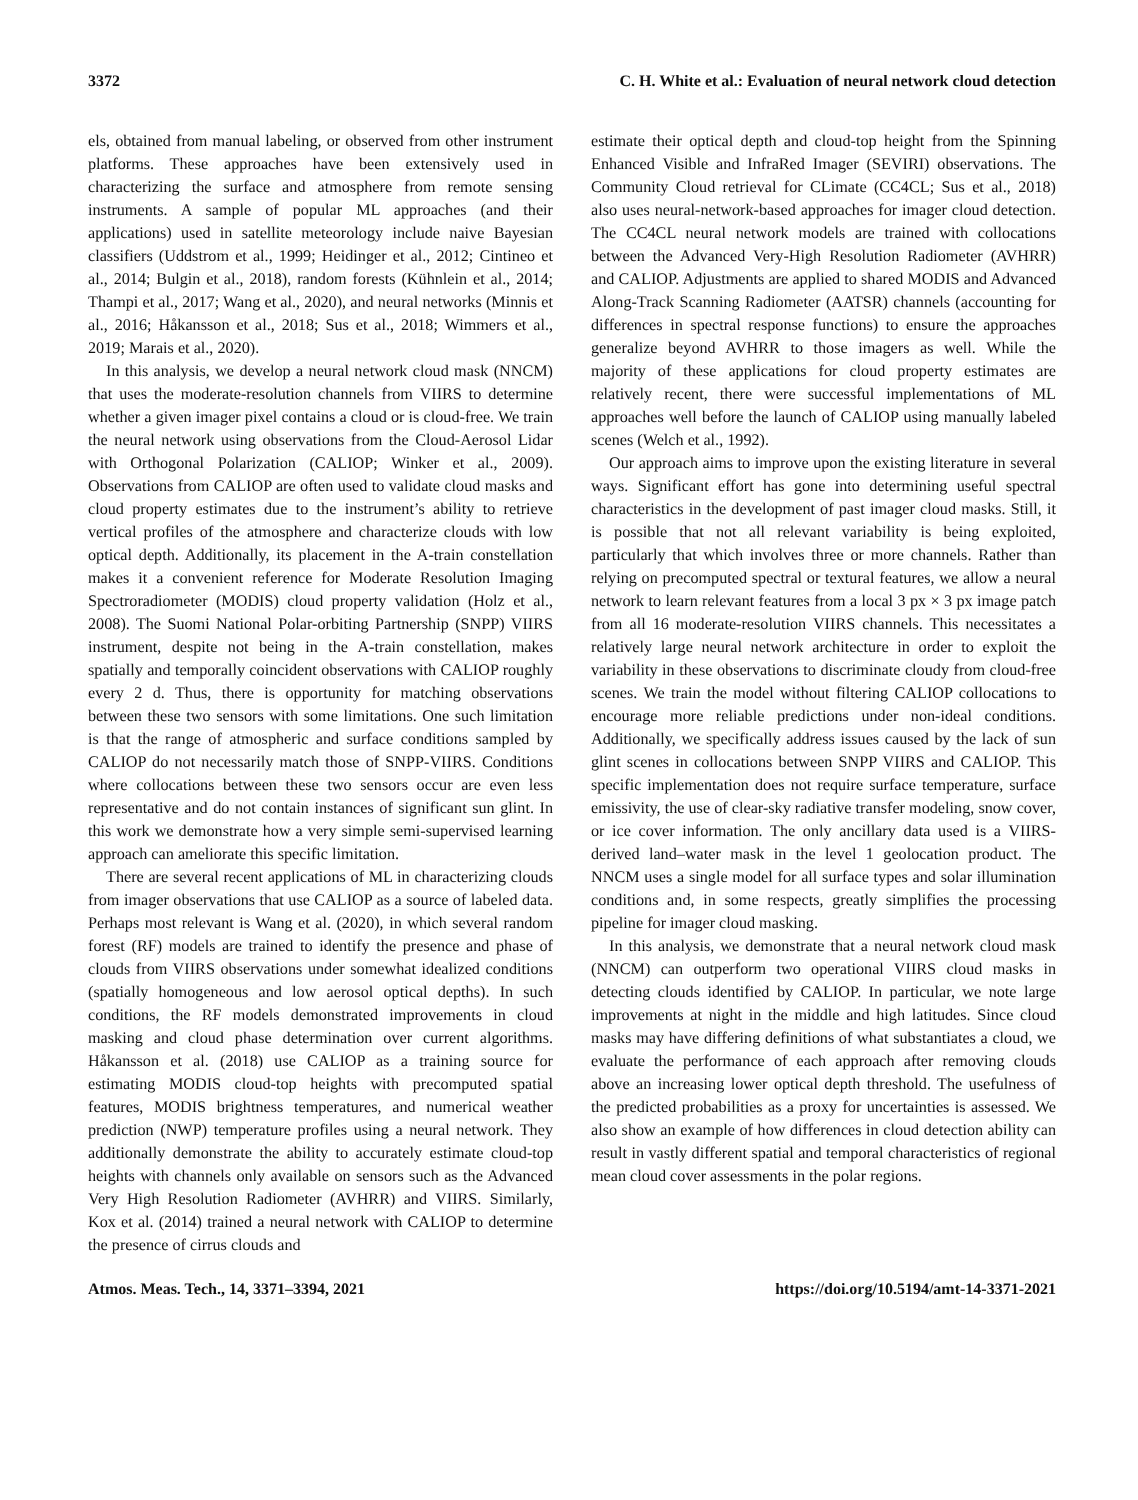3372 C. H. White et al.: Evaluation of neural network cloud detection
els, obtained from manual labeling, or observed from other instrument platforms. These approaches have been extensively used in characterizing the surface and atmosphere from remote sensing instruments. A sample of popular ML approaches (and their applications) used in satellite meteorology include naive Bayesian classifiers (Uddstrom et al., 1999; Heidinger et al., 2012; Cintineo et al., 2014; Bulgin et al., 2018), random forests (Kühnlein et al., 2014; Thampi et al., 2017; Wang et al., 2020), and neural networks (Minnis et al., 2016; Håkansson et al., 2018; Sus et al., 2018; Wimmers et al., 2019; Marais et al., 2020).
In this analysis, we develop a neural network cloud mask (NNCM) that uses the moderate-resolution channels from VIIRS to determine whether a given imager pixel contains a cloud or is cloud-free. We train the neural network using observations from the Cloud-Aerosol Lidar with Orthogonal Polarization (CALIOP; Winker et al., 2009). Observations from CALIOP are often used to validate cloud masks and cloud property estimates due to the instrument’s ability to retrieve vertical profiles of the atmosphere and characterize clouds with low optical depth. Additionally, its placement in the A-train constellation makes it a convenient reference for Moderate Resolution Imaging Spectroradiometer (MODIS) cloud property validation (Holz et al., 2008). The Suomi National Polar-orbiting Partnership (SNPP) VIIRS instrument, despite not being in the A-train constellation, makes spatially and temporally coincident observations with CALIOP roughly every 2 d. Thus, there is opportunity for matching observations between these two sensors with some limitations. One such limitation is that the range of atmospheric and surface conditions sampled by CALIOP do not necessarily match those of SNPP-VIIRS. Conditions where collocations between these two sensors occur are even less representative and do not contain instances of significant sun glint. In this work we demonstrate how a very simple semi-supervised learning approach can ameliorate this specific limitation.
There are several recent applications of ML in characterizing clouds from imager observations that use CALIOP as a source of labeled data. Perhaps most relevant is Wang et al. (2020), in which several random forest (RF) models are trained to identify the presence and phase of clouds from VIIRS observations under somewhat idealized conditions (spatially homogeneous and low aerosol optical depths). In such conditions, the RF models demonstrated improvements in cloud masking and cloud phase determination over current algorithms. Håkansson et al. (2018) use CALIOP as a training source for estimating MODIS cloud-top heights with precomputed spatial features, MODIS brightness temperatures, and numerical weather prediction (NWP) temperature profiles using a neural network. They additionally demonstrate the ability to accurately estimate cloud-top heights with channels only available on sensors such as the Advanced Very High Resolution Radiometer (AVHRR) and VIIRS. Similarly, Kox et al. (2014) trained a neural network with CALIOP to determine the presence of cirrus clouds and
estimate their optical depth and cloud-top height from the Spinning Enhanced Visible and InfraRed Imager (SEVIRI) observations. The Community Cloud retrieval for CLimate (CC4CL; Sus et al., 2018) also uses neural-network-based approaches for imager cloud detection. The CC4CL neural network models are trained with collocations between the Advanced Very-High Resolution Radiometer (AVHRR) and CALIOP. Adjustments are applied to shared MODIS and Advanced Along-Track Scanning Radiometer (AATSR) channels (accounting for differences in spectral response functions) to ensure the approaches generalize beyond AVHRR to those imagers as well. While the majority of these applications for cloud property estimates are relatively recent, there were successful implementations of ML approaches well before the launch of CALIOP using manually labeled scenes (Welch et al., 1992).
Our approach aims to improve upon the existing literature in several ways. Significant effort has gone into determining useful spectral characteristics in the development of past imager cloud masks. Still, it is possible that not all relevant variability is being exploited, particularly that which involves three or more channels. Rather than relying on precomputed spectral or textural features, we allow a neural network to learn relevant features from a local 3 px × 3 px image patch from all 16 moderate-resolution VIIRS channels. This necessitates a relatively large neural network architecture in order to exploit the variability in these observations to discriminate cloudy from cloud-free scenes. We train the model without filtering CALIOP collocations to encourage more reliable predictions under non-ideal conditions. Additionally, we specifically address issues caused by the lack of sun glint scenes in collocations between SNPP VIIRS and CALIOP. This specific implementation does not require surface temperature, surface emissivity, the use of clear-sky radiative transfer modeling, snow cover, or ice cover information. The only ancillary data used is a VIIRS-derived land–water mask in the level 1 geolocation product. The NNCM uses a single model for all surface types and solar illumination conditions and, in some respects, greatly simplifies the processing pipeline for imager cloud masking.
In this analysis, we demonstrate that a neural network cloud mask (NNCM) can outperform two operational VIIRS cloud masks in detecting clouds identified by CALIOP. In particular, we note large improvements at night in the middle and high latitudes. Since cloud masks may have differing definitions of what substantiates a cloud, we evaluate the performance of each approach after removing clouds above an increasing lower optical depth threshold. The usefulness of the predicted probabilities as a proxy for uncertainties is assessed. We also show an example of how differences in cloud detection ability can result in vastly different spatial and temporal characteristics of regional mean cloud cover assessments in the polar regions.
Atmos. Meas. Tech., 14, 3371–3394, 2021 https://doi.org/10.5194/amt-14-3371-2021